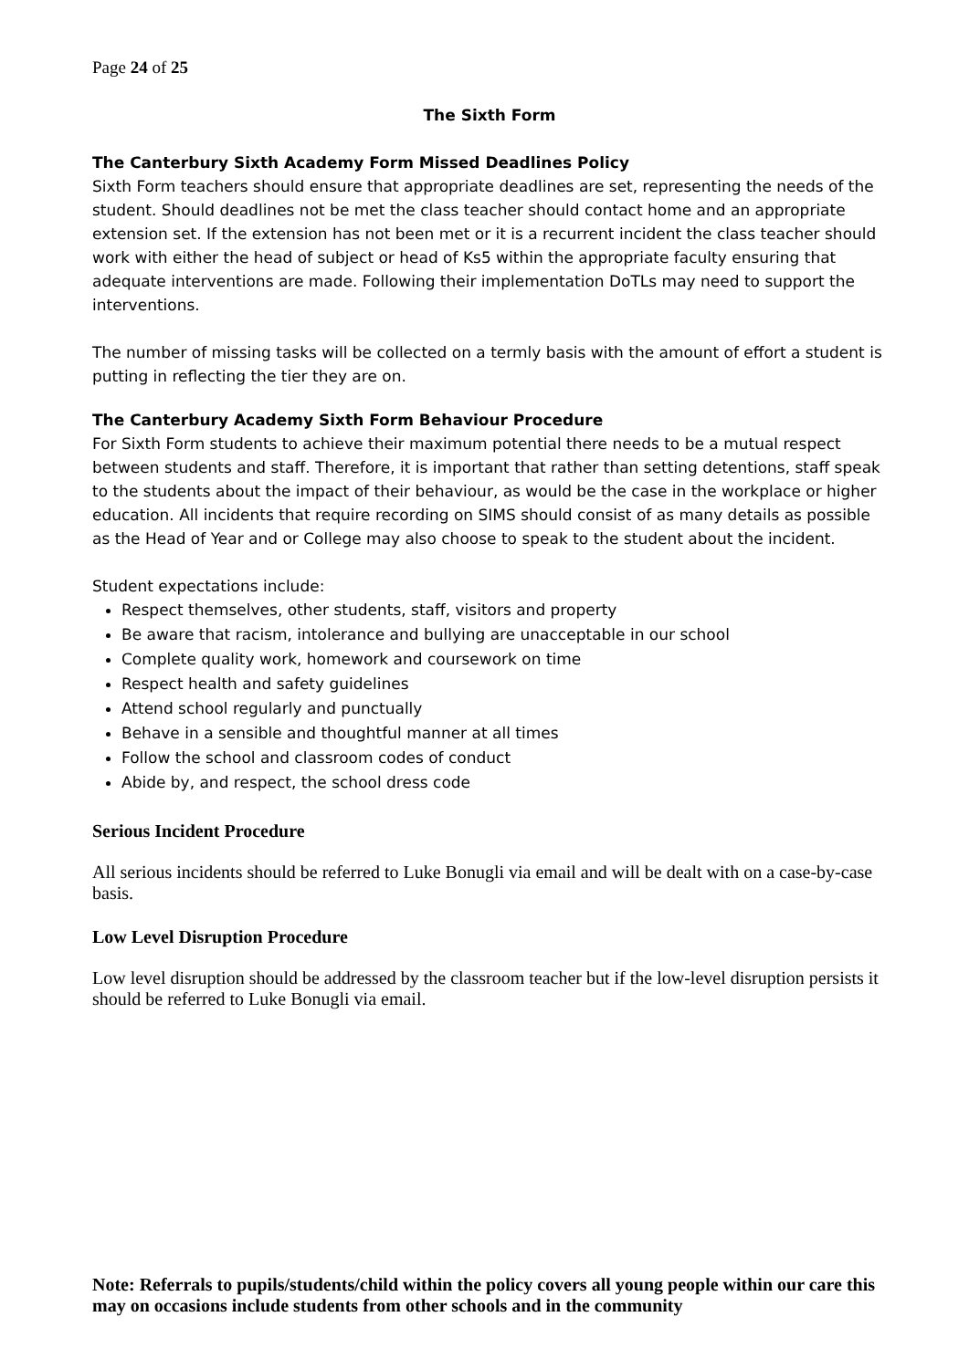Page 24 of 25
The Sixth Form
The Canterbury Sixth Academy Form Missed Deadlines Policy
Sixth Form teachers should ensure that appropriate deadlines are set, representing the needs of the student. Should deadlines not be met the class teacher should contact home and an appropriate extension set. If the extension has not been met or it is a recurrent incident the class teacher should work with either the head of subject or head of Ks5 within the appropriate faculty ensuring that adequate interventions are made. Following their implementation DoTLs may need to support the interventions.
The number of missing tasks will be collected on a termly basis with the amount of effort a student is putting in reflecting the tier they are on.
The Canterbury Academy Sixth Form Behaviour Procedure
For Sixth Form students to achieve their maximum potential there needs to be a mutual respect between students and staff. Therefore, it is important that rather than setting detentions, staff speak to the students about the impact of their behaviour, as would be the case in the workplace or higher education. All incidents that require recording on SIMS should consist of as many details as possible as the Head of Year and or College may also choose to speak to the student about the incident.
Student expectations include:
Respect themselves, other students, staff, visitors and property
Be aware that racism, intolerance and bullying are unacceptable in our school
Complete quality work, homework and coursework on time
Respect health and safety guidelines
Attend school regularly and punctually
Behave in a sensible and thoughtful manner at all times
Follow the school and classroom codes of conduct
Abide by, and respect, the school dress code
Serious Incident Procedure
All serious incidents should be referred to Luke Bonugli via email and will be dealt with on a case-by-case basis.
Low Level Disruption Procedure
Low level disruption should be addressed by the classroom teacher but if the low-level disruption persists it should be referred to Luke Bonugli via email.
Note: Referrals to pupils/students/child within the policy covers all young people within our care this may on occasions include students from other schools and in the community